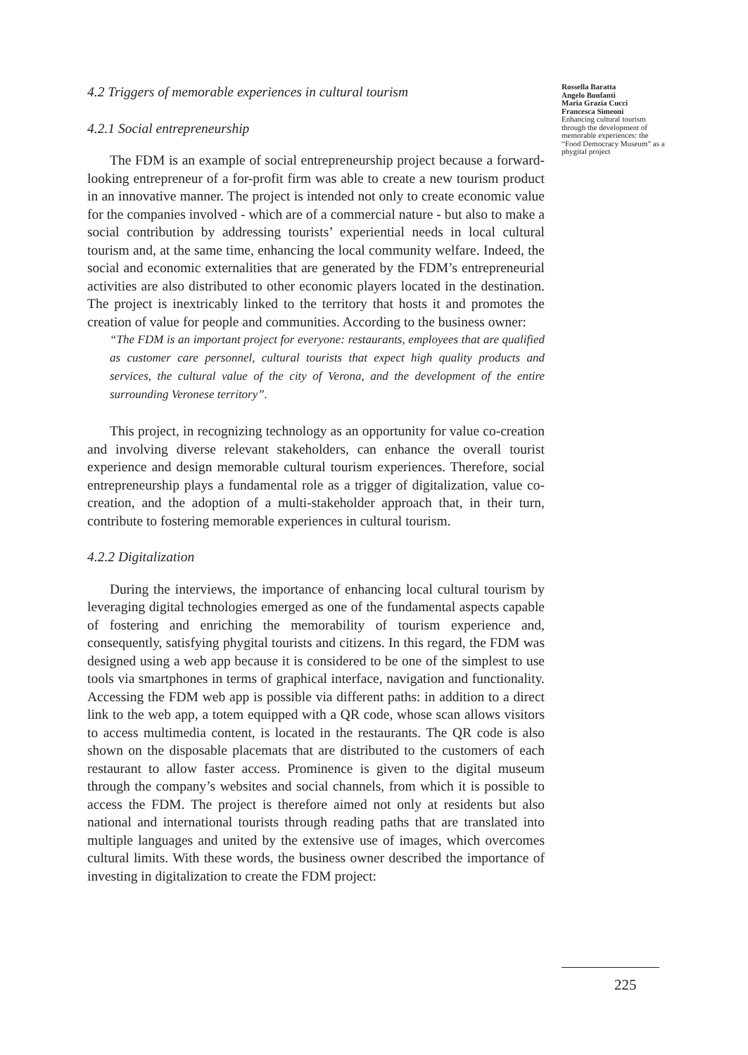4.2 Triggers of memorable experiences in cultural tourism
4.2.1 Social entrepreneurship
The FDM is an example of social entrepreneurship project because a forward-looking entrepreneur of a for-profit firm was able to create a new tourism product in an innovative manner. The project is intended not only to create economic value for the companies involved - which are of a commercial nature - but also to make a social contribution by addressing tourists’ experiential needs in local cultural tourism and, at the same time, enhancing the local community welfare. Indeed, the social and economic externalities that are generated by the FDM’s entrepreneurial activities are also distributed to other economic players located in the destination. The project is inextricably linked to the territory that hosts it and promotes the creation of value for people and communities. According to the business owner:
“The FDM is an important project for everyone: restaurants, employees that are qualified as customer care personnel, cultural tourists that expect high quality products and services, the cultural value of the city of Verona, and the development of the entire surrounding Veronese territory”.
This project, in recognizing technology as an opportunity for value co-creation and involving diverse relevant stakeholders, can enhance the overall tourist experience and design memorable cultural tourism experiences. Therefore, social entrepreneurship plays a fundamental role as a trigger of digitalization, value co-creation, and the adoption of a multi-stakeholder approach that, in their turn, contribute to fostering memorable experiences in cultural tourism.
4.2.2 Digitalization
During the interviews, the importance of enhancing local cultural tourism by leveraging digital technologies emerged as one of the fundamental aspects capable of fostering and enriching the memorability of tourism experience and, consequently, satisfying phygital tourists and citizens. In this regard, the FDM was designed using a web app because it is considered to be one of the simplest to use tools via smartphones in terms of graphical interface, navigation and functionality. Accessing the FDM web app is possible via different paths: in addition to a direct link to the web app, a totem equipped with a QR code, whose scan allows visitors to access multimedia content, is located in the restaurants. The QR code is also shown on the disposable placemats that are distributed to the customers of each restaurant to allow faster access. Prominence is given to the digital museum through the company’s websites and social channels, from which it is possible to access the FDM. The project is therefore aimed not only at residents but also national and international tourists through reading paths that are translated into multiple languages and united by the extensive use of images, which overcomes cultural limits. With these words, the business owner described the importance of investing in digitalization to create the FDM project:
Rossella Baratta
Angelo Bonfanti
Maria Grazia Cucci
Francesca Simeoni
Enhancing cultural tourism through the development of memorable experiences: the “Food Democracy Museum” as a phygital project
225